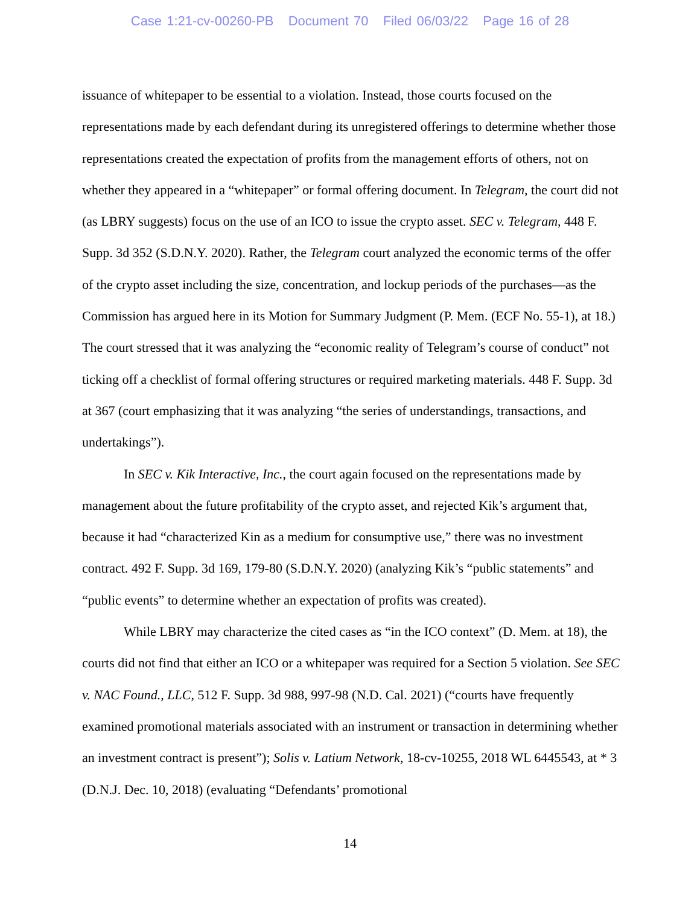Case 1:21-cv-00260-PB Document 70 Filed 06/03/22 Page 16 of 28
issuance of whitepaper to be essential to a violation. Instead, those courts focused on the representations made by each defendant during its unregistered offerings to determine whether those representations created the expectation of profits from the management efforts of others, not on whether they appeared in a “whitepaper” or formal offering document. In Telegram, the court did not (as LBRY suggests) focus on the use of an ICO to issue the crypto asset. SEC v. Telegram, 448 F. Supp. 3d 352 (S.D.N.Y. 2020). Rather, the Telegram court analyzed the economic terms of the offer of the crypto asset including the size, concentration, and lockup periods of the purchases—as the Commission has argued here in its Motion for Summary Judgment (P. Mem. (ECF No. 55-1), at 18.) The court stressed that it was analyzing the “economic reality of Telegram’s course of conduct” not ticking off a checklist of formal offering structures or required marketing materials. 448 F. Supp. 3d at 367 (court emphasizing that it was analyzing “the series of understandings, transactions, and undertakings”).
In SEC v. Kik Interactive, Inc., the court again focused on the representations made by management about the future profitability of the crypto asset, and rejected Kik’s argument that, because it had “characterized Kin as a medium for consumptive use,” there was no investment contract. 492 F. Supp. 3d 169, 179-80 (S.D.N.Y. 2020) (analyzing Kik’s “public statements” and “public events” to determine whether an expectation of profits was created).
While LBRY may characterize the cited cases as “in the ICO context” (D. Mem. at 18), the courts did not find that either an ICO or a whitepaper was required for a Section 5 violation. See SEC v. NAC Found., LLC, 512 F. Supp. 3d 988, 997-98 (N.D. Cal. 2021) (“courts have frequently examined promotional materials associated with an instrument or transaction in determining whether an investment contract is present”); Solis v. Latium Network, 18-cv-10255, 2018 WL 6445543, at * 3 (D.N.J. Dec. 10, 2018) (evaluating “Defendants’ promotional
14